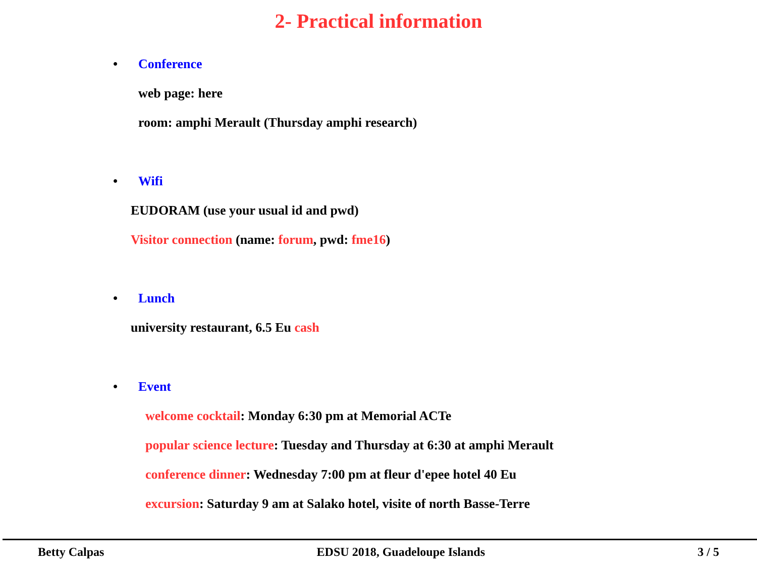2- Practical information
• Conference
web page: here
room: amphi Merault (Thursday amphi research)
• Wifi
EUDORAM (use your usual id and pwd)
Visitor connection (name: forum, pwd: fme16)
• Lunch
university restaurant, 6.5 Eu cash
• Event
welcome cocktail: Monday 6:30 pm at Memorial ACTe
popular science lecture: Tuesday and Thursday at 6:30 at amphi Merault
conference dinner: Wednesday 7:00 pm at fleur d'epee hotel 40 Eu
excursion: Saturday 9 am at Salako hotel, visite of north Basse-Terre
Betty Calpas EDSU 2018, Guadeloupe Islands 3 / 5